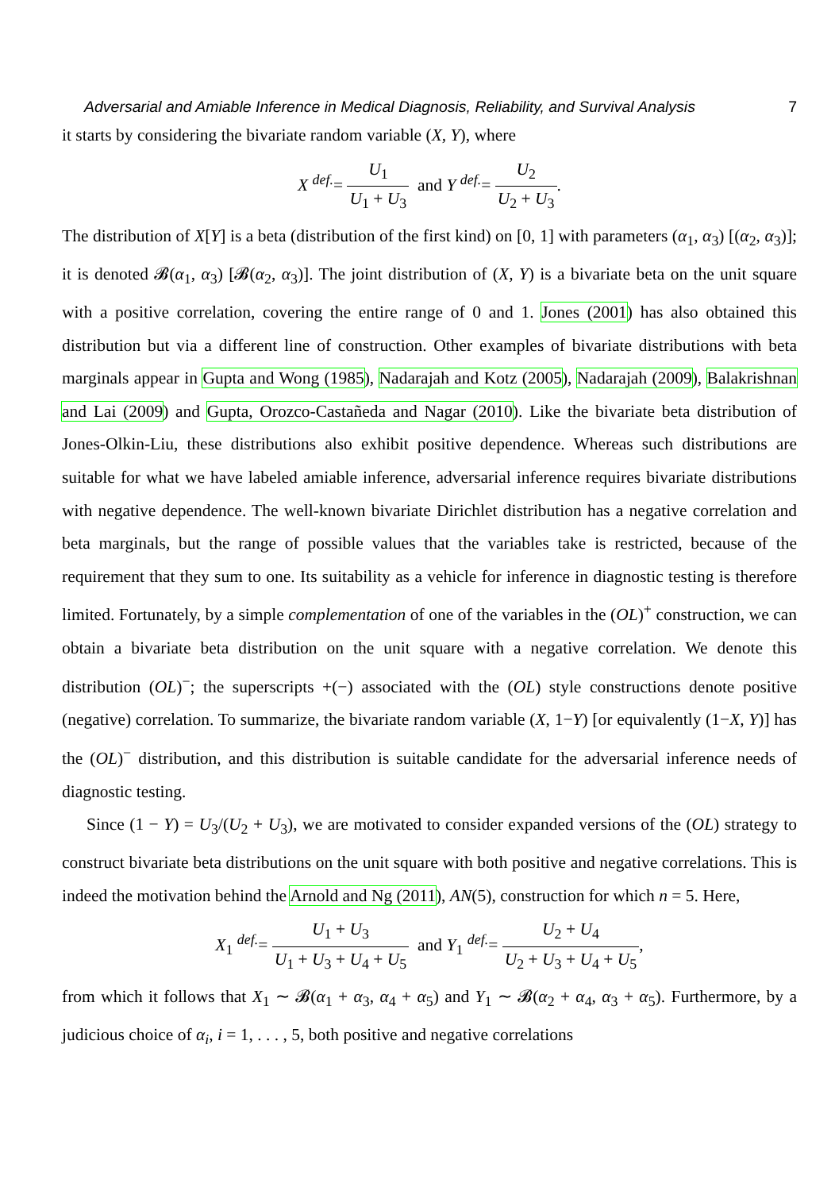Adversarial and Amiable Inference in Medical Diagnosis, Reliability, and Survival Analysis 7
it starts by considering the bivariate random variable (X, Y), where
X <sup>def.</sup>= U<sub>1</sub> U<sub>1</sub> + U<sub>3</sub> and Y <sup>def.</sup>= U<sub>2</sub> U<sub>2</sub> + U<sub>3</sub>.
The distribution of X[Y] is a beta (distribution of the first kind) on [0, 1] with parameters (α<sub>1</sub>, α<sub>3</sub>) [(α<sub>2</sub>, α<sub>3</sub>)]; it is denoted 𝓑(α<sub>1</sub>, α<sub>3</sub>) [𝓑(α<sub>2</sub>, α<sub>3</sub>)]. The joint distribution of (X, Y) is a bivariate beta on the unit square with a positive correlation, covering the entire range of 0 and 1. Jones (2001) has also obtained this distribution but via a different line of construction. Other examples of bivariate distributions with beta marginals appear in Gupta and Wong (1985), Nadarajah and Kotz (2005), Nadarajah (2009), Balakrishnan and Lai (2009) and Gupta, Orozco-Castañeda and Nagar (2010). Like the bivariate beta distribution of Jones-Olkin-Liu, these distributions also exhibit positive dependence. Whereas such distributions are suitable for what we have labeled amiable inference, adversarial inference requires bivariate distributions with negative dependence. The well-known bivariate Dirichlet distribution has a negative correlation and beta marginals, but the range of possible values that the variables take is restricted, because of the requirement that they sum to one. Its suitability as a vehicle for inference in diagnostic testing is therefore limited. Fortunately, by a simple complementation of one of the variables in the (OL)<sup>+</sup> construction, we can obtain a bivariate beta distribution on the unit square with a negative correlation. We denote this distribution (OL)<sup>−</sup>; the superscripts +(−) associated with the (OL) style constructions denote positive (negative) correlation. To summarize, the bivariate random variable (X, 1−Y) [or equivalently (1−X, Y)] has the (OL)<sup>−</sup> distribution, and this distribution is suitable candidate for the adversarial inference needs of diagnostic testing.
Since (1 − Y) = U<sub>3</sub>/(U<sub>2</sub> + U<sub>3</sub>), we are motivated to consider expanded versions of the (OL) strategy to construct bivariate beta distributions on the unit square with both positive and negative correlations. This is indeed the motivation behind the Arnold and Ng (2011), AN(5), construction for which n = 5. Here,
X<sub>1</sub> <sup>def.</sup>= U<sub>1</sub> + U<sub>3</sub> U<sub>1</sub> + U<sub>3</sub> + U<sub>4</sub> + U<sub>5</sub> and Y<sub>1</sub> <sup>def.</sup>= U<sub>2</sub> + U<sub>4</sub> U<sub>2</sub> + U<sub>3</sub> + U<sub>4</sub> + U<sub>5</sub>,
from which it follows that X<sub>1</sub> ∼ 𝓑(α<sub>1</sub> + α<sub>3</sub>, α<sub>4</sub> + α<sub>5</sub>) and Y<sub>1</sub> ∼ 𝓑(α<sub>2</sub> + α<sub>4</sub>, α<sub>3</sub> + α<sub>5</sub>). Furthermore, by a judicious choice of α<sub>i</sub>, i = 1, . . . , 5, both positive and negative correlations